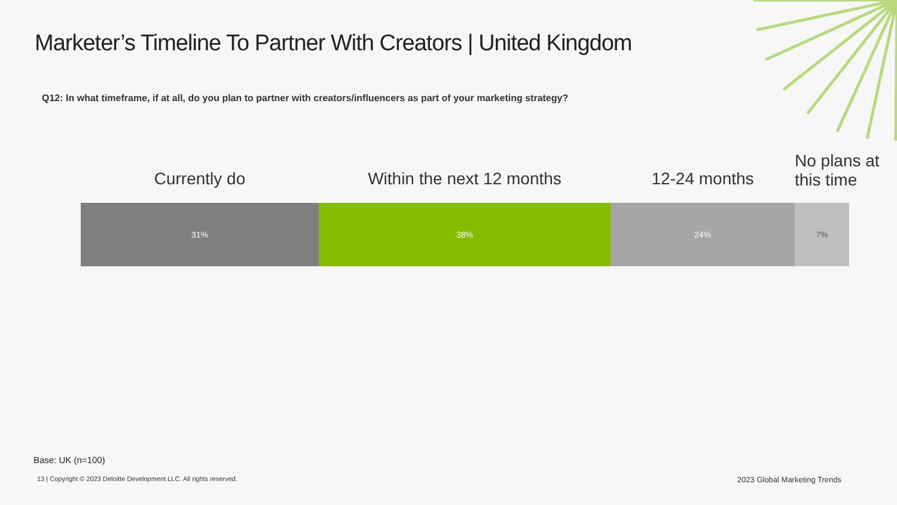Marketer’s Timeline To Partner With Creators | United Kingdom
Q12: In what timeframe, if at all, do you plan to partner with creators/influencers as part of your marketing strategy?
Currently do Within the next 12 months 12-24 months
No plans at
this time
31% 38% 24% 7%
Base: UK (n=100)
13 | Copyright © 2023 Deloitte Development LLC. All rights reserved. 2023 Global Marketing Trends